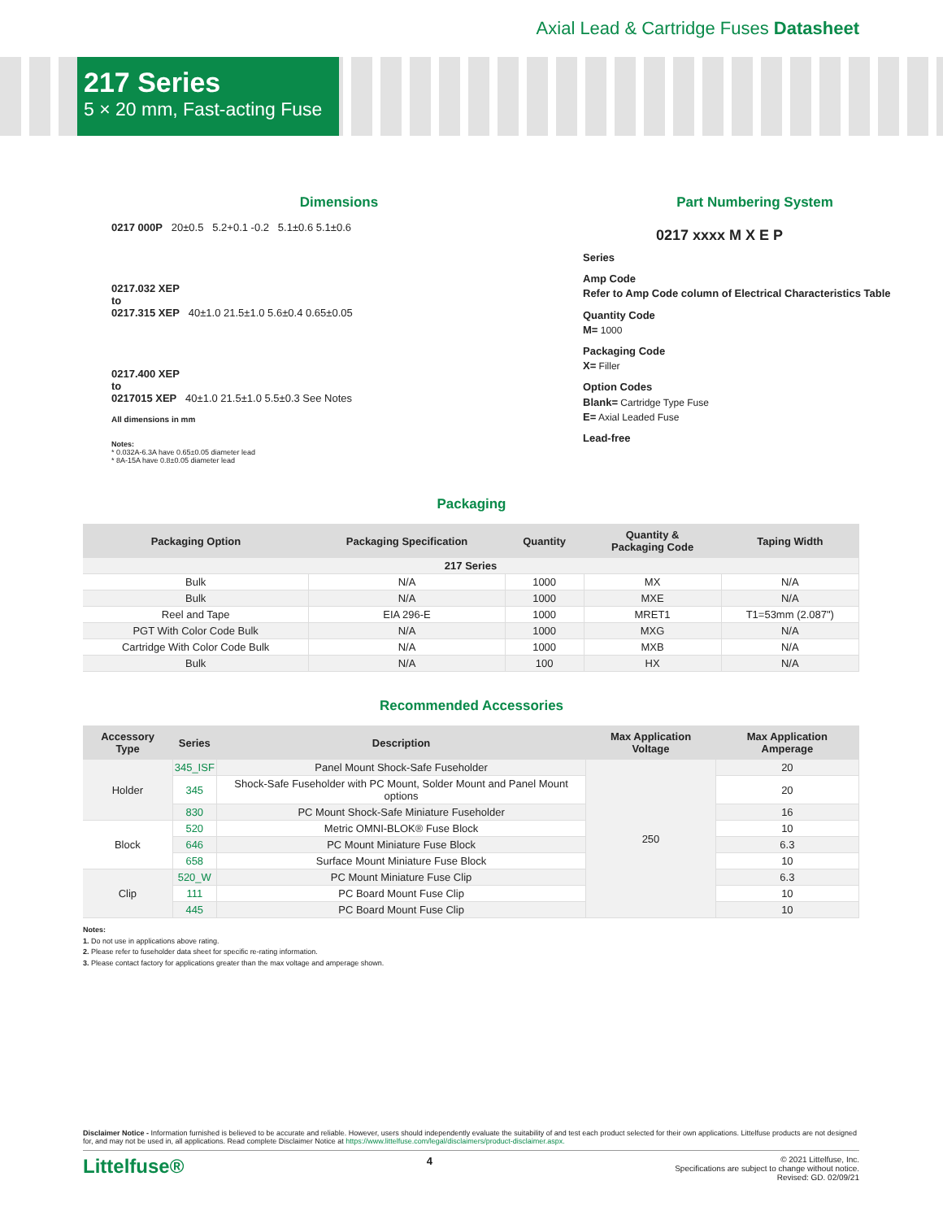Axial Lead & Cartridge Fuses Datasheet
217 Series
5 × 20 mm, Fast-acting Fuse
Dimensions
0217 000P 20±0.5 5.2+0.1 -0.2 5.1±0.6 5.1±0.6
0217.032 XEP
to
0217.315 XEP 40±1.0 21.5±1.0 5.6±0.4 0.65±0.05
0217.400 XEP
to
0217015 XEP 40±1.0 21.5±1.0 5.5±0.3 See Notes
All dimensions in mm
Notes:
* 0.032A-6.3A have 0.65±0.05 diameter lead
* 8A-15A have 0.8±0.05 diameter lead
Part Numbering System
0217 xxxx M X E P
Series
Amp Code
Refer to Amp Code column of Electrical Characteristics Table
Quantity Code
M= 1000
Packaging Code
X= Filler
Option Codes
Blank= Cartridge Type Fuse
E= Axial Leaded Fuse
Lead-free
Packaging
| Packaging Option | Packaging Specification | Quantity | Quantity & Packaging Code | Taping Width |
| --- | --- | --- | --- | --- |
| 217 Series | | | | |
| Bulk | N/A | 1000 | MX | N/A |
| Bulk | N/A | 1000 | MXE | N/A |
| Reel and Tape | EIA 296-E | 1000 | MRET1 | T1=53mm (2.087") |
| PGT With Color Code Bulk | N/A | 1000 | MXG | N/A |
| Cartridge With Color Code Bulk | N/A | 1000 | MXB | N/A |
| Bulk | N/A | 100 | HX | N/A |
Recommended Accessories
| Accessory Type | Series | Description | Max Application Voltage | Max Application Amperage |
| --- | --- | --- | --- | --- |
| Holder | 345_ISF | Panel Mount Shock-Safe Fuseholder | 250 | 20 |
| | 345 | Shock-Safe Fuseholder with PC Mount, Solder Mount and Panel Mount options | | 20 |
| | 830 | PC Mount Shock-Safe Miniature Fuseholder | | 16 |
| Block | 520 | Metric OMNI-BLOK® Fuse Block | | 10 |
| | 646 | PC Mount Miniature Fuse Block | | 6.3 |
| | 658 | Surface Mount Miniature Fuse Block | | 10 |
| Clip | 520_W | PC Mount Miniature Fuse Clip | | 6.3 |
| | 111 | PC Board Mount Fuse Clip | | 10 |
| | 445 | PC Board Mount Fuse Clip | | 10 |
Notes:
1. Do not use in applications above rating.
2. Please refer to fuseholder data sheet for specific re-rating information.
3. Please contact factory for applications greater than the max voltage and amperage shown.
Disclaimer Notice - Information furnished is believed to be accurate and reliable. However, users should independently evaluate the suitability of and test each product selected for their own applications. Littelfuse products are not designed for, and may not be used in, all applications. Read complete Disclaimer Notice at https://www.littelfuse.com/legal/disclaimers/product-disclaimer.aspx.
Littelfuse® 4
© 2021 Littelfuse, Inc.
Specifications are subject to change without notice.
Revised: GD. 02/09/21